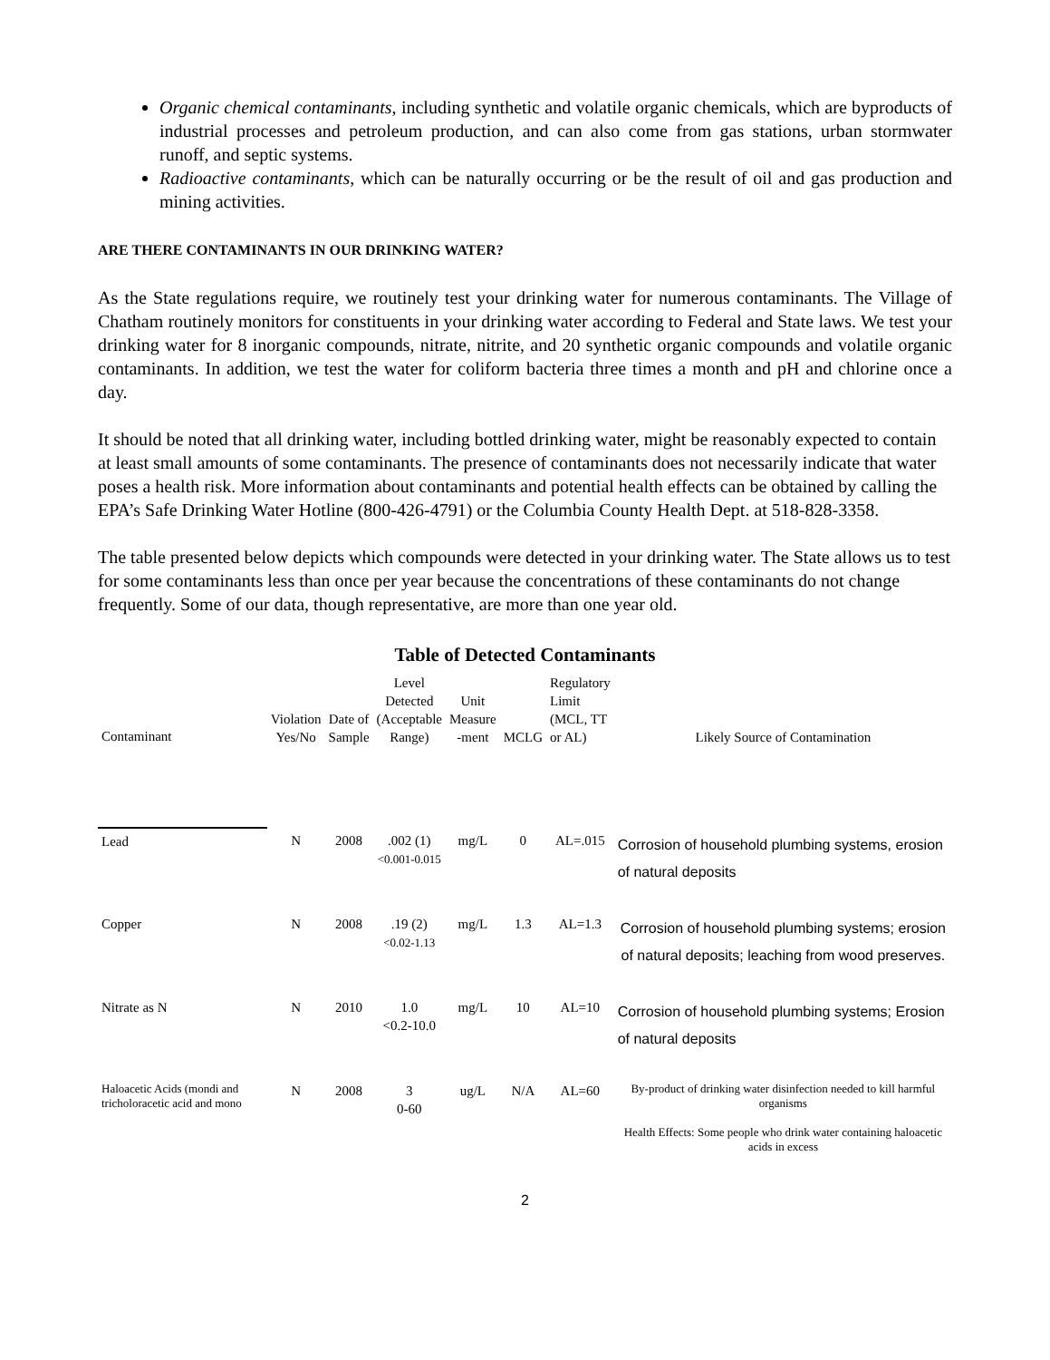Organic chemical contaminants, including synthetic and volatile organic chemicals, which are byproducts of industrial processes and petroleum production, and can also come from gas stations, urban stormwater runoff, and septic systems.
Radioactive contaminants, which can be naturally occurring or be the result of oil and gas production and mining activities.
ARE THERE CONTAMINANTS IN OUR DRINKING WATER?
As the State regulations require, we routinely test your drinking water for numerous contaminants. The Village of Chatham routinely monitors for constituents in your drinking water according to Federal and State laws. We test your drinking water for 8 inorganic compounds, nitrate, nitrite, and 20 synthetic organic compounds and volatile organic contaminants. In addition, we test the water for coliform bacteria three times a month and pH and chlorine once a day.
It should be noted that all drinking water, including bottled drinking water, might be reasonably expected to contain at least small amounts of some contaminants. The presence of contaminants does not necessarily indicate that water poses a health risk. More information about contaminants and potential health effects can be obtained by calling the EPA’s Safe Drinking Water Hotline (800-426-4791) or the Columbia County Health Dept. at 518-828-3358.
The table presented below depicts which compounds were detected in your drinking water. The State allows us to test for some contaminants less than once per year because the concentrations of these contaminants do not change frequently. Some of our data, though representative, are more than one year old.
Table of Detected Contaminants
| Contaminant | Violation Yes/No | Date of Sample | Level Detected (Acceptable Range) | Unit Measure -ment | MCLG | Regulatory Limit (MCL, TT or AL) | Likely Source of Contamination |
| --- | --- | --- | --- | --- | --- | --- | --- |
| Lead | N | 2008 | .002 (1) <0.001-0.015 | mg/L | 0 | AL=.015 | Corrosion of household plumbing systems, erosion of natural deposits |
| Copper | N | 2008 | .19 (2) <0.02-1.13 | mg/L | 1.3 | AL=1.3 | Corrosion of household plumbing systems; erosion of natural deposits; leaching from wood preserves. |
| Nitrate as N | N | 2010 | 1.0 <0.2-10.0 | mg/L | 10 | AL=10 | Corrosion of household plumbing systems; Erosion of natural deposits |
| Haloacetic Acids (mondi and tricholoracetic acid and mono | N | 2008 | 3 0-60 | ug/L | N/A | AL=60 | By-product of drinking water disinfection needed to kill harmful organisms Health Effects: Some people who drink water containing haloacetic acids in excess |
2